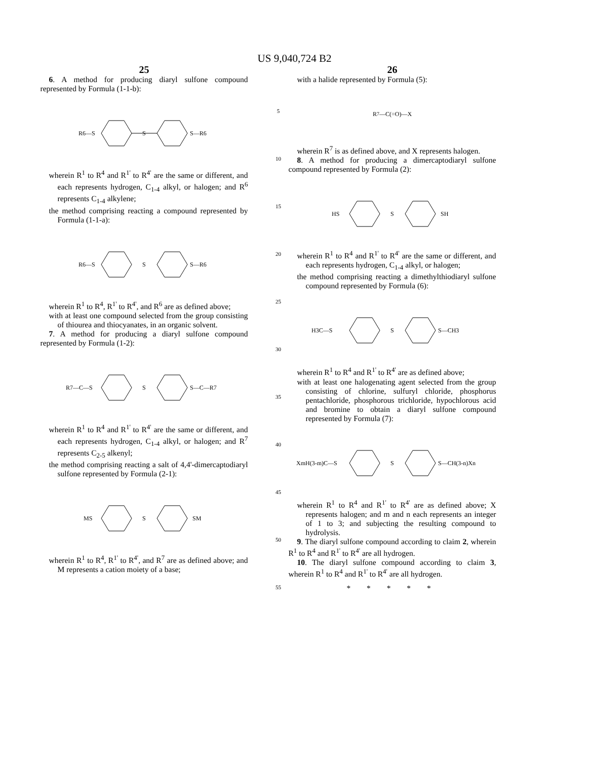US 9,040,724 B2
25
6. A method for producing diaryl sulfone compound represented by Formula (1-1-b):
S
R6—S
S—R6
wherein R<sup>1</sup> to R<sup>4</sup> and R<sup>1'</sup> to R<sup>4'</sup> are the same or different, and each represents hydrogen, C<sub>1-4</sub> alkyl, or halogen; and R<sup>6</sup> represents C<sub>1-4</sub> alkylene;
the method comprising reacting a compound represented by Formula (1-1-a):
S
R6—S
S—R6
wherein R<sup>1</sup> to R<sup>4</sup>, R<sup>1'</sup> to R<sup>4'</sup>, and R<sup>6</sup> are as defined above;
with at least one compound selected from the group consisting of thiourea and thiocyanates, in an organic solvent.
7. A method for producing a diaryl sulfone compound represented by Formula (1-2):
S
R7—C—S
S—C—R7
wherein R<sup>1</sup> to R<sup>4</sup> and R<sup>1'</sup> to R<sup>4'</sup> are the same or different, and each represents hydrogen, C<sub>1-4</sub> alkyl, or halogen; and R<sup>7</sup> represents C<sub>2-5</sub> alkenyl;
the method comprising reacting a salt of 4,4'-dimercaptodiaryl sulfone represented by Formula (2-1):
S
MS
SM
wherein R<sup>1</sup> to R<sup>4</sup>, R<sup>1'</sup> to R<sup>4'</sup>, and R<sup>7</sup> are as defined above; and M represents a cation moiety of a base;
5
10
15
20
25
30
35
40
45
50
55
26
with a halide represented by Formula (5):
R<sup>7</sup>—C(=O)—X
wherein R<sup>7</sup> is as defined above, and X represents halogen.
8. A method for producing a dimercaptodiaryl sulfone compound represented by Formula (2):
S
HS
SH
wherein R<sup>1</sup> to R<sup>4</sup> and R<sup>1'</sup> to R<sup>4'</sup> are the same or different, and each represents hydrogen, C<sub>1-4</sub> alkyl, or halogen;
the method comprising reacting a dimethylthiodiaryl sulfone compound represented by Formula (6):
S
H3C—S
S—CH3
wherein R<sup>1</sup> to R<sup>4</sup> and R<sup>1'</sup> to R<sup>4'</sup> are as defined above;
with at least one halogenating agent selected from the group consisting of chlorine, sulfuryl chloride, phosphorus pentachloride, phosphorous trichloride, hypochlorous acid and bromine to obtain a diaryl sulfone compound represented by Formula (7):
S
XmH(3-m)C—S
S—CH(3-n)Xn
wherein R<sup>1</sup> to R<sup>4</sup> and R<sup>1'</sup> to R<sup>4'</sup> are as defined above; X represents halogen; and m and n each represents an integer of 1 to 3; and subjecting the resulting compound to hydrolysis.
9. The diaryl sulfone compound according to claim 2, wherein R<sup>1</sup> to R<sup>4</sup> and R<sup>1'</sup> to R<sup>4'</sup> are all hydrogen.
10. The diaryl sulfone compound according to claim 3, wherein R<sup>1</sup> to R<sup>4</sup> and R<sup>1'</sup> to R<sup>4'</sup> are all hydrogen.
* * * * *